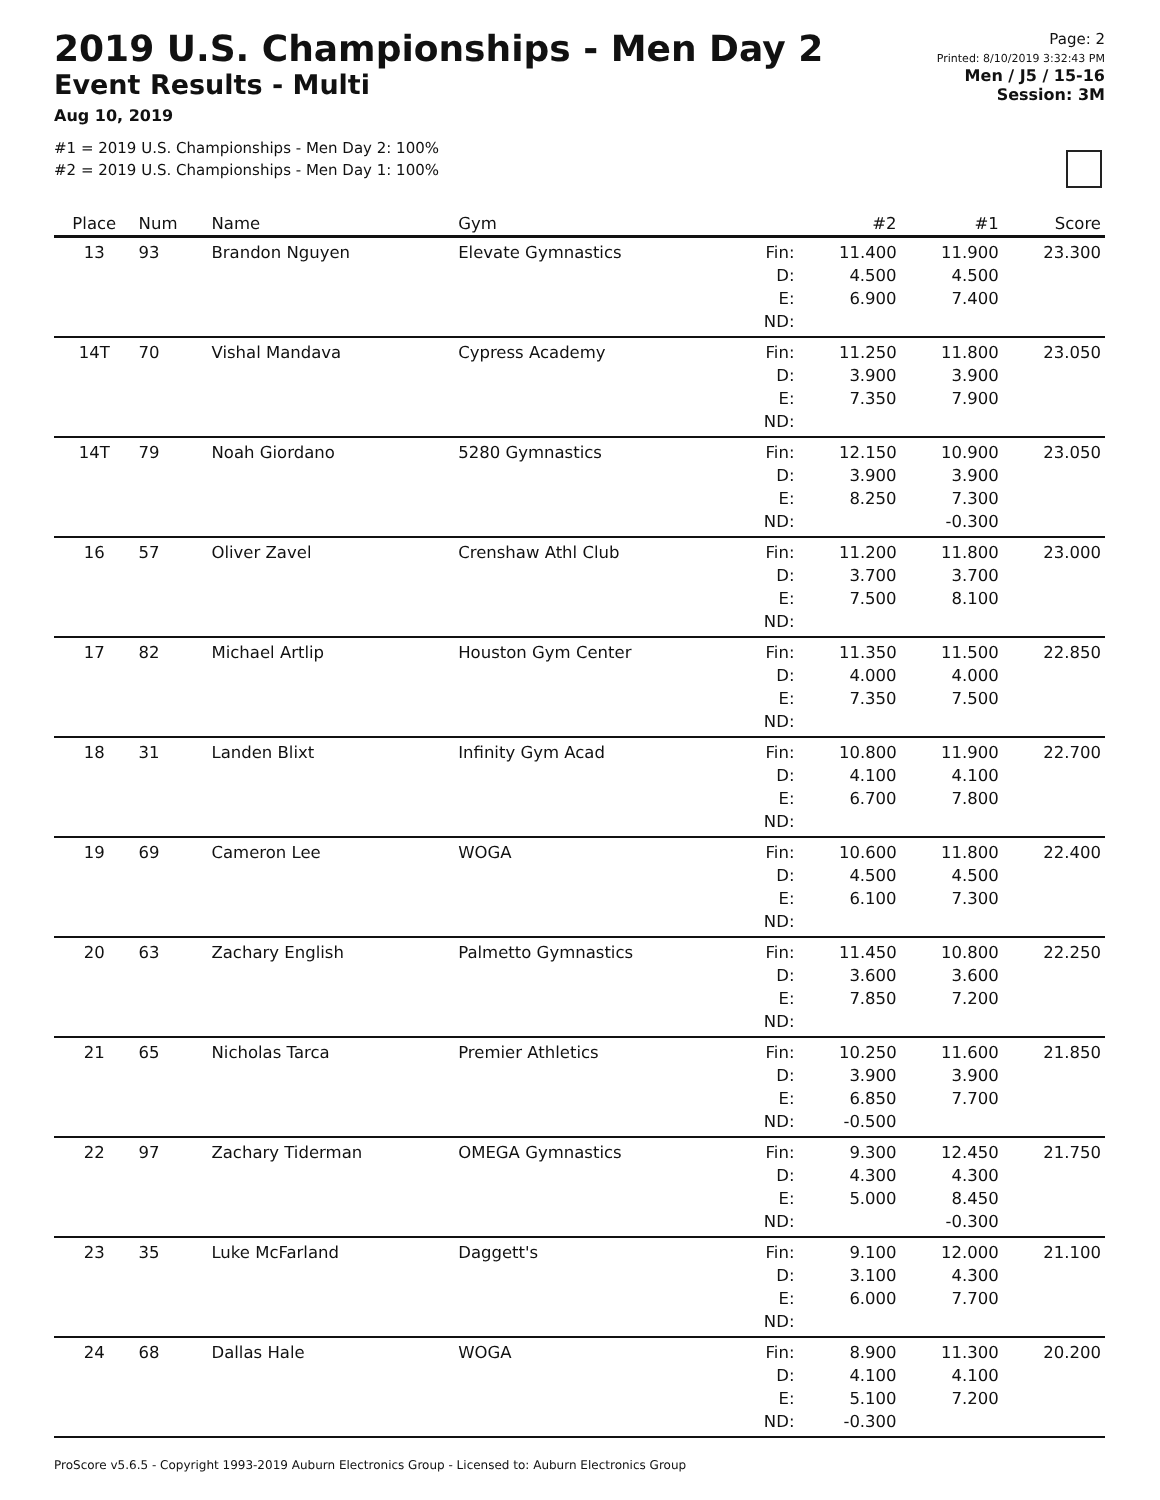2019 U.S. Championships - Men Day 2
Event Results - Multi
Aug 10, 2019
#1 = 2019 U.S. Championships - Men Day 2: 100%
#2 = 2019 U.S. Championships - Men Day 1: 100%
Page: 2
Printed: 8/10/2019 3:32:43 PM
Men / J5 / 15-16
Session: 3M
| Place | Num | Name | Gym | | #2 | #1 | Score |
| --- | --- | --- | --- | --- | --- | --- | --- |
| 13 | 93 | Brandon Nguyen | Elevate Gymnastics | Fin: D: E: ND: | 11.400 4.500 6.900 | 11.900 4.500 7.400 | 23.300 |
| 14T | 70 | Vishal Mandava | Cypress Academy | Fin: D: E: ND: | 11.250 3.900 7.350 | 11.800 3.900 7.900 | 23.050 |
| 14T | 79 | Noah Giordano | 5280 Gymnastics | Fin: D: E: ND: | 12.150 3.900 8.250 | 10.900 3.900 7.300 -0.300 | 23.050 |
| 16 | 57 | Oliver Zavel | Crenshaw Athl Club | Fin: D: E: ND: | 11.200 3.700 7.500 | 11.800 3.700 8.100 | 23.000 |
| 17 | 82 | Michael Artlip | Houston Gym Center | Fin: D: E: ND: | 11.350 4.000 7.350 | 11.500 4.000 7.500 | 22.850 |
| 18 | 31 | Landen Blixt | Infinity Gym Acad | Fin: D: E: ND: | 10.800 4.100 6.700 | 11.900 4.100 7.800 | 22.700 |
| 19 | 69 | Cameron Lee | WOGA | Fin: D: E: ND: | 10.600 4.500 6.100 | 11.800 4.500 7.300 | 22.400 |
| 20 | 63 | Zachary English | Palmetto Gymnastics | Fin: D: E: ND: | 11.450 3.600 7.850 | 10.800 3.600 7.200 | 22.250 |
| 21 | 65 | Nicholas Tarca | Premier Athletics | Fin: D: E: ND: | 10.250 3.900 6.850 -0.500 | 11.600 3.900 7.700 | 21.850 |
| 22 | 97 | Zachary Tiderman | OMEGA Gymnastics | Fin: D: E: ND: | 9.300 4.300 5.000 | 12.450 4.300 8.450 -0.300 | 21.750 |
| 23 | 35 | Luke McFarland | Daggett's | Fin: D: E: ND: | 9.100 3.100 6.000 | 12.000 4.300 7.700 | 21.100 |
| 24 | 68 | Dallas Hale | WOGA | Fin: D: E: ND: | 8.900 4.100 5.100 -0.300 | 11.300 4.100 7.200 | 20.200 |
ProScore v5.6.5 - Copyright 1993-2019 Auburn Electronics Group - Licensed to: Auburn Electronics Group